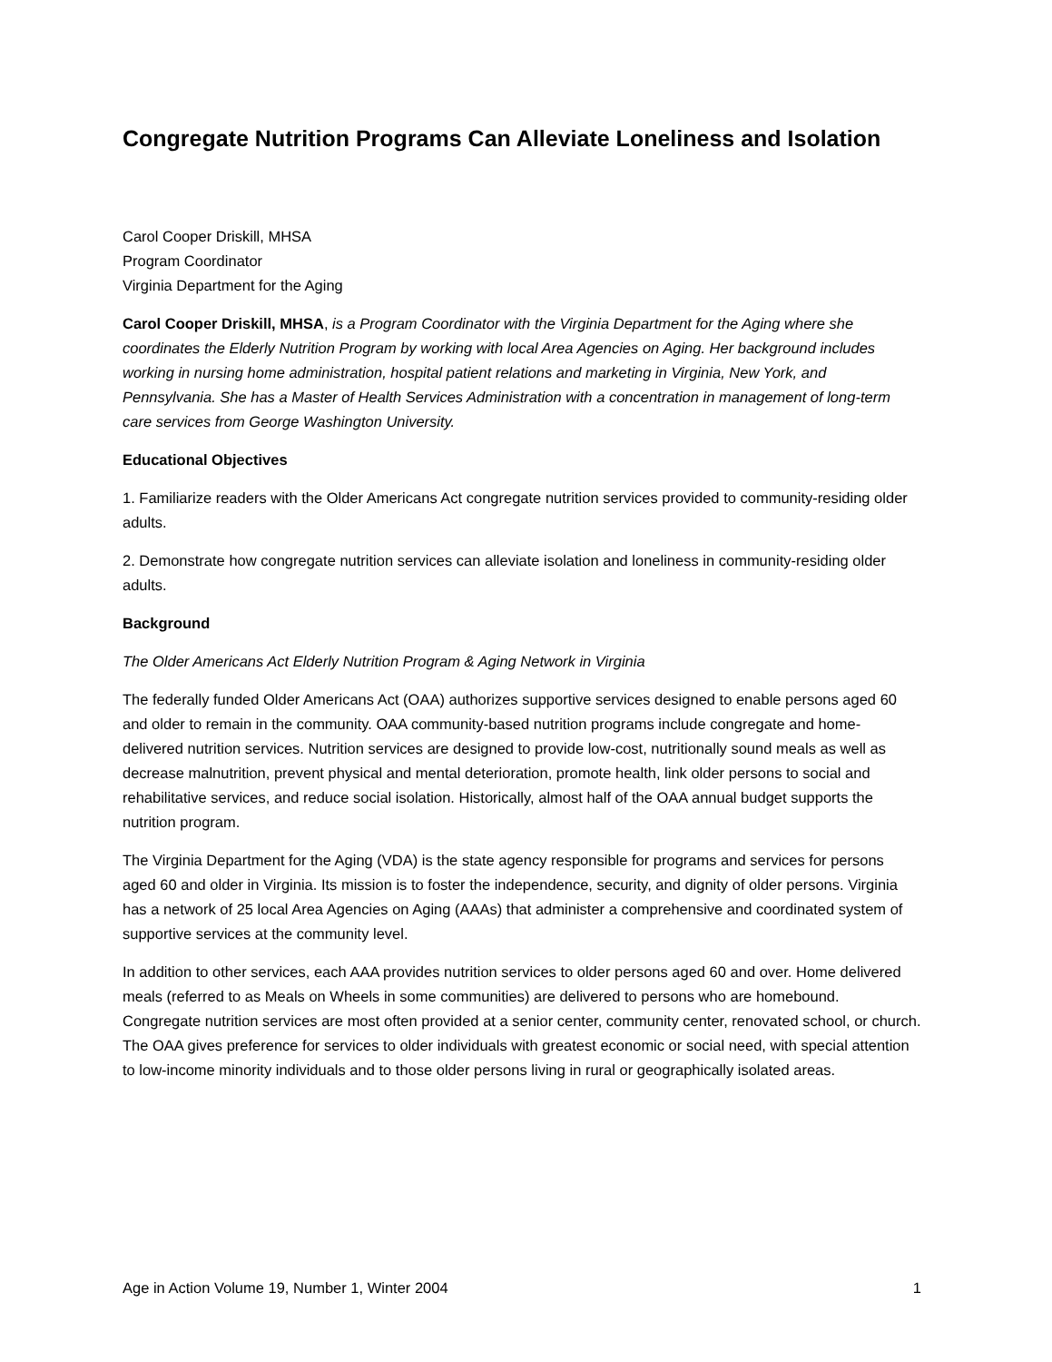Congregate Nutrition Programs Can Alleviate Loneliness and Isolation
Carol Cooper Driskill, MHSA
Program Coordinator
Virginia Department for the Aging
Carol Cooper Driskill, MHSA, is a Program Coordinator with the Virginia Department for the Aging where she coordinates the Elderly Nutrition Program by working with local Area Agencies on Aging. Her background includes working in nursing home administration, hospital patient relations and marketing in Virginia, New York, and Pennsylvania. She has a Master of Health Services Administration with a concentration in management of long-term care services from George Washington University.
Educational Objectives
1. Familiarize readers with the Older Americans Act congregate nutrition services provided to community-residing older adults.
2. Demonstrate how congregate nutrition services can alleviate isolation and loneliness in community-residing older adults.
Background
The Older Americans Act Elderly Nutrition Program & Aging Network in Virginia
The federally funded Older Americans Act (OAA) authorizes supportive services designed to enable persons aged 60 and older to remain in the community. OAA community-based nutrition programs include congregate and home-delivered nutrition services. Nutrition services are designed to provide low-cost, nutritionally sound meals as well as decrease malnutrition, prevent physical and mental deterioration, promote health, link older persons to social and rehabilitative services, and reduce social isolation. Historically, almost half of the OAA annual budget supports the nutrition program.
The Virginia Department for the Aging (VDA) is the state agency responsible for programs and services for persons aged 60 and older in Virginia. Its mission is to foster the independence, security, and dignity of older persons. Virginia has a network of 25 local Area Agencies on Aging (AAAs) that administer a comprehensive and coordinated system of supportive services at the community level.
In addition to other services, each AAA provides nutrition services to older persons aged 60 and over. Home delivered meals (referred to as Meals on Wheels in some communities) are delivered to persons who are homebound. Congregate nutrition services are most often provided at a senior center, community center, renovated school, or church. The OAA gives preference for services to older individuals with greatest economic or social need, with special attention to low-income minority individuals and to those older persons living in rural or geographically isolated areas.
Age in Action Volume 19, Number 1, Winter 2004 1